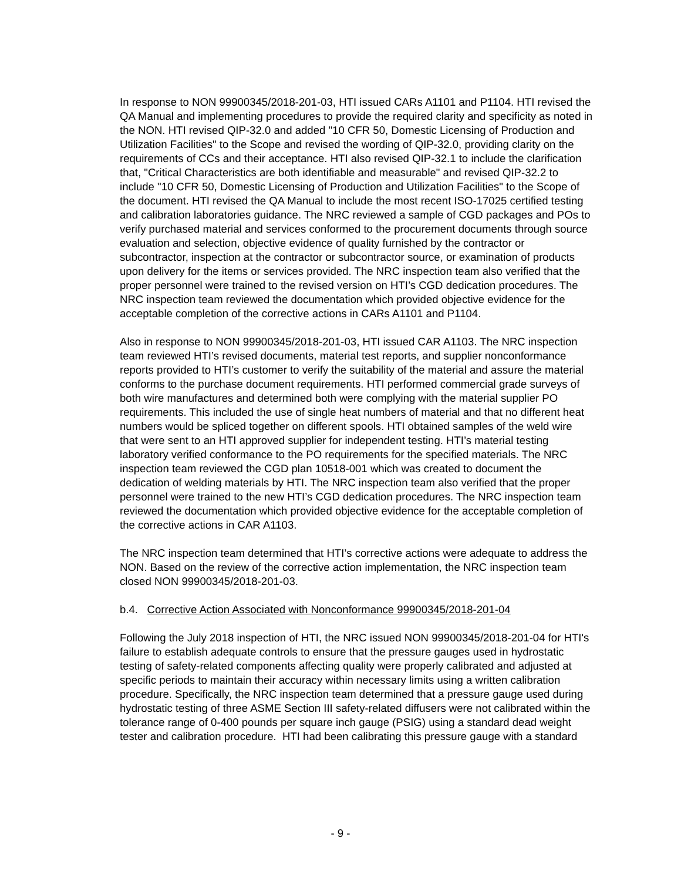In response to NON 99900345/2018-201-03, HTI issued CARs A1101 and P1104. HTI revised the QA Manual and implementing procedures to provide the required clarity and specificity as noted in the NON. HTI revised QIP-32.0 and added "10 CFR 50, Domestic Licensing of Production and Utilization Facilities" to the Scope and revised the wording of QIP-32.0, providing clarity on the requirements of CCs and their acceptance. HTI also revised QIP-32.1 to include the clarification that, "Critical Characteristics are both identifiable and measurable" and revised QIP-32.2 to include "10 CFR 50, Domestic Licensing of Production and Utilization Facilities" to the Scope of the document. HTI revised the QA Manual to include the most recent ISO-17025 certified testing and calibration laboratories guidance. The NRC reviewed a sample of CGD packages and POs to verify purchased material and services conformed to the procurement documents through source evaluation and selection, objective evidence of quality furnished by the contractor or subcontractor, inspection at the contractor or subcontractor source, or examination of products upon delivery for the items or services provided. The NRC inspection team also verified that the proper personnel were trained to the revised version on HTI’s CGD dedication procedures. The NRC inspection team reviewed the documentation which provided objective evidence for the acceptable completion of the corrective actions in CARs A1101 and P1104.
Also in response to NON 99900345/2018-201-03, HTI issued CAR A1103. The NRC inspection team reviewed HTI’s revised documents, material test reports, and supplier nonconformance reports provided to HTI’s customer to verify the suitability of the material and assure the material conforms to the purchase document requirements. HTI performed commercial grade surveys of both wire manufactures and determined both were complying with the material supplier PO requirements. This included the use of single heat numbers of material and that no different heat numbers would be spliced together on different spools. HTI obtained samples of the weld wire that were sent to an HTI approved supplier for independent testing. HTI’s material testing laboratory verified conformance to the PO requirements for the specified materials. The NRC inspection team reviewed the CGD plan 10518-001 which was created to document the dedication of welding materials by HTI. The NRC inspection team also verified that the proper personnel were trained to the new HTI’s CGD dedication procedures. The NRC inspection team reviewed the documentation which provided objective evidence for the acceptable completion of the corrective actions in CAR A1103.
The NRC inspection team determined that HTI’s corrective actions were adequate to address the NON. Based on the review of the corrective action implementation, the NRC inspection team closed NON 99900345/2018-201-03.
b.4. Corrective Action Associated with Nonconformance 99900345/2018-201-04
Following the July 2018 inspection of HTI, the NRC issued NON 99900345/2018-201-04 for HTI's failure to establish adequate controls to ensure that the pressure gauges used in hydrostatic testing of safety-related components affecting quality were properly calibrated and adjusted at specific periods to maintain their accuracy within necessary limits using a written calibration procedure. Specifically, the NRC inspection team determined that a pressure gauge used during hydrostatic testing of three ASME Section III safety-related diffusers were not calibrated within the tolerance range of 0-400 pounds per square inch gauge (PSIG) using a standard dead weight tester and calibration procedure. HTI had been calibrating this pressure gauge with a standard
- 9 -